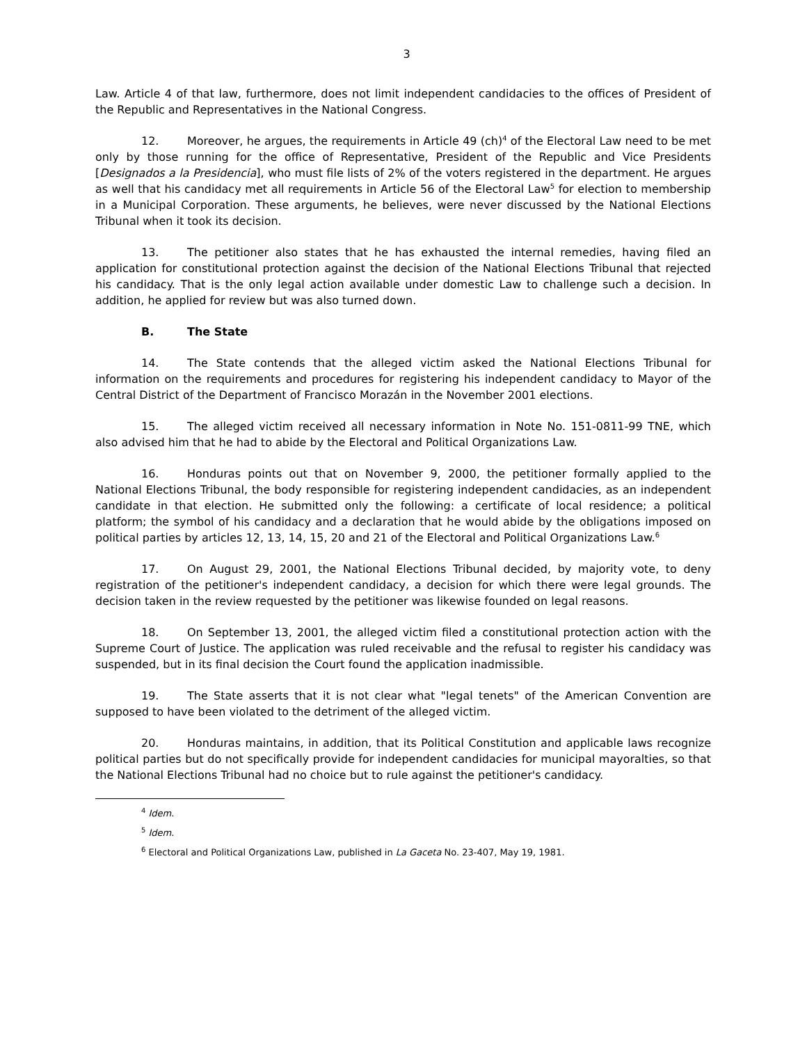3
Law. Article 4 of that law, furthermore, does not limit independent candidacies to the offices of President of the Republic and Representatives in the National Congress.
12. Moreover, he argues, the requirements in Article 49 (ch)<sup>4</sup> of the Electoral Law need to be met only by those running for the office of Representative, President of the Republic and Vice Presidents [Designados a la Presidencia], who must file lists of 2% of the voters registered in the department. He argues as well that his candidacy met all requirements in Article 56 of the Electoral Law<sup>5</sup> for election to membership in a Municipal Corporation. These arguments, he believes, were never discussed by the National Elections Tribunal when it took its decision.
13. The petitioner also states that he has exhausted the internal remedies, having filed an application for constitutional protection against the decision of the National Elections Tribunal that rejected his candidacy. That is the only legal action available under domestic Law to challenge such a decision. In addition, he applied for review but was also turned down.
B. The State
14. The State contends that the alleged victim asked the National Elections Tribunal for information on the requirements and procedures for registering his independent candidacy to Mayor of the Central District of the Department of Francisco Morazán in the November 2001 elections.
15. The alleged victim received all necessary information in Note No. 151-0811-99 TNE, which also advised him that he had to abide by the Electoral and Political Organizations Law.
16. Honduras points out that on November 9, 2000, the petitioner formally applied to the National Elections Tribunal, the body responsible for registering independent candidacies, as an independent candidate in that election. He submitted only the following: a certificate of local residence; a political platform; the symbol of his candidacy and a declaration that he would abide by the obligations imposed on political parties by articles 12, 13, 14, 15, 20 and 21 of the Electoral and Political Organizations Law.<sup>6</sup>
17. On August 29, 2001, the National Elections Tribunal decided, by majority vote, to deny registration of the petitioner's independent candidacy, a decision for which there were legal grounds. The decision taken in the review requested by the petitioner was likewise founded on legal reasons.
18. On September 13, 2001, the alleged victim filed a constitutional protection action with the Supreme Court of Justice. The application was ruled receivable and the refusal to register his candidacy was suspended, but in its final decision the Court found the application inadmissible.
19. The State asserts that it is not clear what "legal tenets" of the American Convention are supposed to have been violated to the detriment of the alleged victim.
20. Honduras maintains, in addition, that its Political Constitution and applicable laws recognize political parties but do not specifically provide for independent candidacies for municipal mayoralties, so that the National Elections Tribunal had no choice but to rule against the petitioner's candidacy.
<sup>4</sup> Idem.
<sup>5</sup> Idem.
<sup>6</sup> Electoral and Political Organizations Law, published in La Gaceta No. 23-407, May 19, 1981.